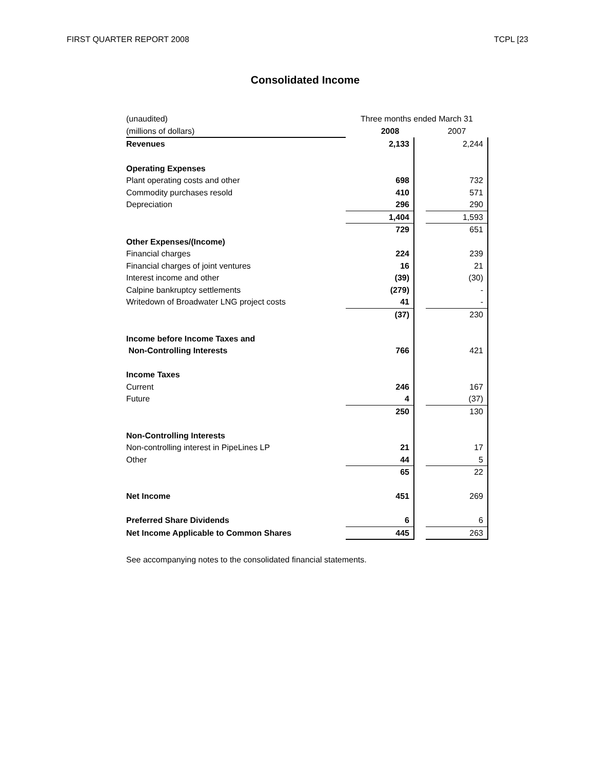FIRST QUARTER REPORT 2008 TCPL [23
Consolidated Income
| (unaudited) | Three months ended March 31 | | |
| (millions of dollars) | 2008 | | 2007 |
| Revenues | 2,133 | | 2,244 |
| Operating Expenses | | | |
| Plant operating costs and other | 698 | | 732 |
| Commodity purchases resold | 410 | | 571 |
| Depreciation | 296 | | 290 |
| | 1,404 | | 1,593 |
| | 729 | | 651 |
| Other Expenses/(Income) | | | |
| Financial charges | 224 | | 239 |
| Financial charges of joint ventures | 16 | | 21 |
| Interest income and other | (39) | | (30) |
| Calpine bankruptcy settlements | (279) | | - |
| Writedown of Broadwater LNG project costs | 41 | | - |
| | (37) | | 230 |
| Income before Income Taxes and | | | |
| Non-Controlling Interests | 766 | | 421 |
| Income Taxes | | | |
| Current | 246 | | 167 |
| Future | 4 | | (37) |
| | 250 | | 130 |
| Non-Controlling Interests | | | |
| Non-controlling interest in PipeLines LP | 21 | | 17 |
| Other | 44 | | 5 |
| | 65 | | 22 |
| Net Income | 451 | | 269 |
| Preferred Share Dividends | 6 | | 6 |
| Net Income Applicable to Common Shares | 445 | | 263 |
See accompanying notes to the consolidated financial statements.